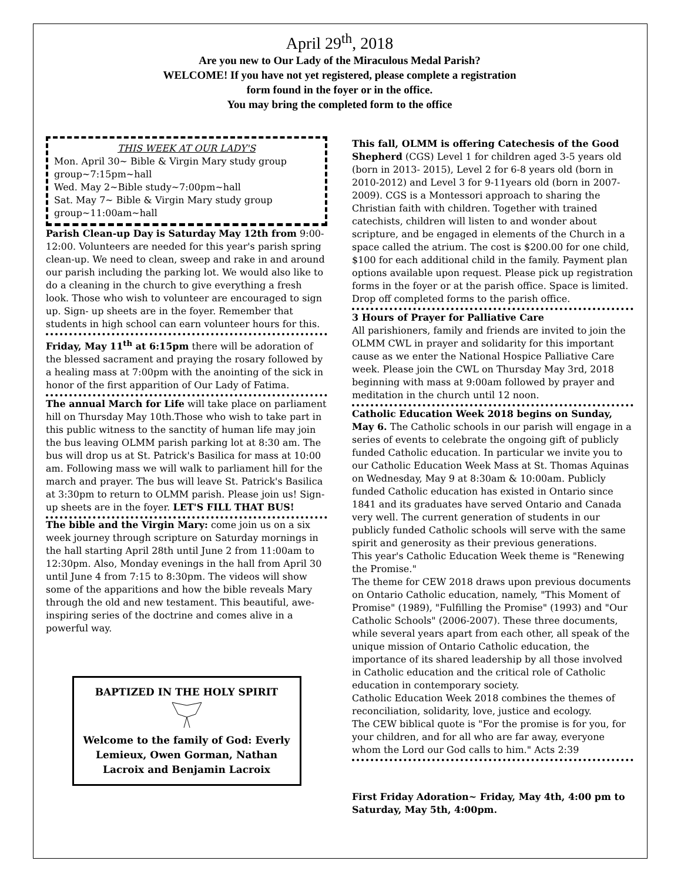April 29<sup>th</sup>, 2018
Are you new to Our Lady of the Miraculous Medal Parish?
WELCOME! If you have not yet registered, please complete a registration
form found in the foyer or in the office.
You may bring the completed form to the office
THIS WEEK AT OUR LADY'S
Mon. April 30~ Bible & Virgin Mary study group group~7:15pm~hall
Wed. May 2~Bible study~7:00pm~hall
Sat. May 7~ Bible & Virgin Mary study group group~11:00am~hall
Parish Clean-up Day is Saturday May 12th from 9:00-12:00. Volunteers are needed for this year's parish spring clean-up. We need to clean, sweep and rake in and around our parish including the parking lot. We would also like to do a cleaning in the church to give everything a fresh look. Those who wish to volunteer are encouraged to sign up. Sign- up sheets are in the foyer. Remember that students in high school can earn volunteer hours for this.
Friday, May 11<sup>th</sup> at 6:15pm there will be adoration of the blessed sacrament and praying the rosary followed by a healing mass at 7:00pm with the anointing of the sick in honor of the first apparition of Our Lady of Fatima.
The annual March for Life will take place on parliament hill on Thursday May 10th.Those who wish to take part in this public witness to the sanctity of human life may join the bus leaving OLMM parish parking lot at 8:30 am. The bus will drop us at St. Patrick's Basilica for mass at 10:00 am. Following mass we will walk to parliament hill for the march and prayer. The bus will leave St. Patrick's Basilica at 3:30pm to return to OLMM parish. Please join us! Sign-up sheets are in the foyer. LET'S FILL THAT BUS!
The bible and the Virgin Mary: come join us on a six week journey through scripture on Saturday mornings in the hall starting April 28th until June 2 from 11:00am to 12:30pm. Also, Monday evenings in the hall from April 30 until June 4 from 7:15 to 8:30pm. The videos will show some of the apparitions and how the bible reveals Mary through the old and new testament. This beautiful, awe-inspiring series of the doctrine and comes alive in a powerful way.
BAPTIZED IN THE HOLY SPIRIT
Welcome to the family of God: Everly Lemieux, Owen Gorman, Nathan Lacroix and Benjamin Lacroix
This fall, OLMM is offering Catechesis of the Good Shepherd (CGS) Level 1 for children aged 3-5 years old (born in 2013- 2015), Level 2 for 6-8 years old (born in 2010-2012) and Level 3 for 9-11years old (born in 2007-2009). CGS is a Montessori approach to sharing the Christian faith with children. Together with trained catechists, children will listen to and wonder about scripture, and be engaged in elements of the Church in a space called the atrium. The cost is $200.00 for one child, $100 for each additional child in the family. Payment plan options available upon request. Please pick up registration forms in the foyer or at the parish office. Space is limited. Drop off completed forms to the parish office.
3 Hours of Prayer for Palliative Care
All parishioners, family and friends are invited to join the OLMM CWL in prayer and solidarity for this important cause as we enter the National Hospice Palliative Care week. Please join the CWL on Thursday May 3rd, 2018 beginning with mass at 9:00am followed by prayer and meditation in the church until 12 noon.
Catholic Education Week 2018 begins on Sunday, May 6. The Catholic schools in our parish will engage in a series of events to celebrate the ongoing gift of publicly funded Catholic education. In particular we invite you to our Catholic Education Week Mass at St. Thomas Aquinas on Wednesday, May 9 at 8:30am & 10:00am. Publicly funded Catholic education has existed in Ontario since 1841 and its graduates have served Ontario and Canada very well. The current generation of students in our publicly funded Catholic schools will serve with the same spirit and generosity as their previous generations.
This year's Catholic Education Week theme is "Renewing the Promise."
The theme for CEW 2018 draws upon previous documents on Ontario Catholic education, namely, "This Moment of Promise" (1989), "Fulfilling the Promise" (1993) and "Our Catholic Schools" (2006-2007). These three documents, while several years apart from each other, all speak of the unique mission of Ontario Catholic education, the importance of its shared leadership by all those involved in Catholic education and the critical role of Catholic education in contemporary society.
Catholic Education Week 2018 combines the themes of reconciliation, solidarity, love, justice and ecology.
The CEW biblical quote is "For the promise is for you, for your children, and for all who are far away, everyone whom the Lord our God calls to him." Acts 2:39
First Friday Adoration~ Friday, May 4th, 4:00 pm to Saturday, May 5th, 4:00pm.